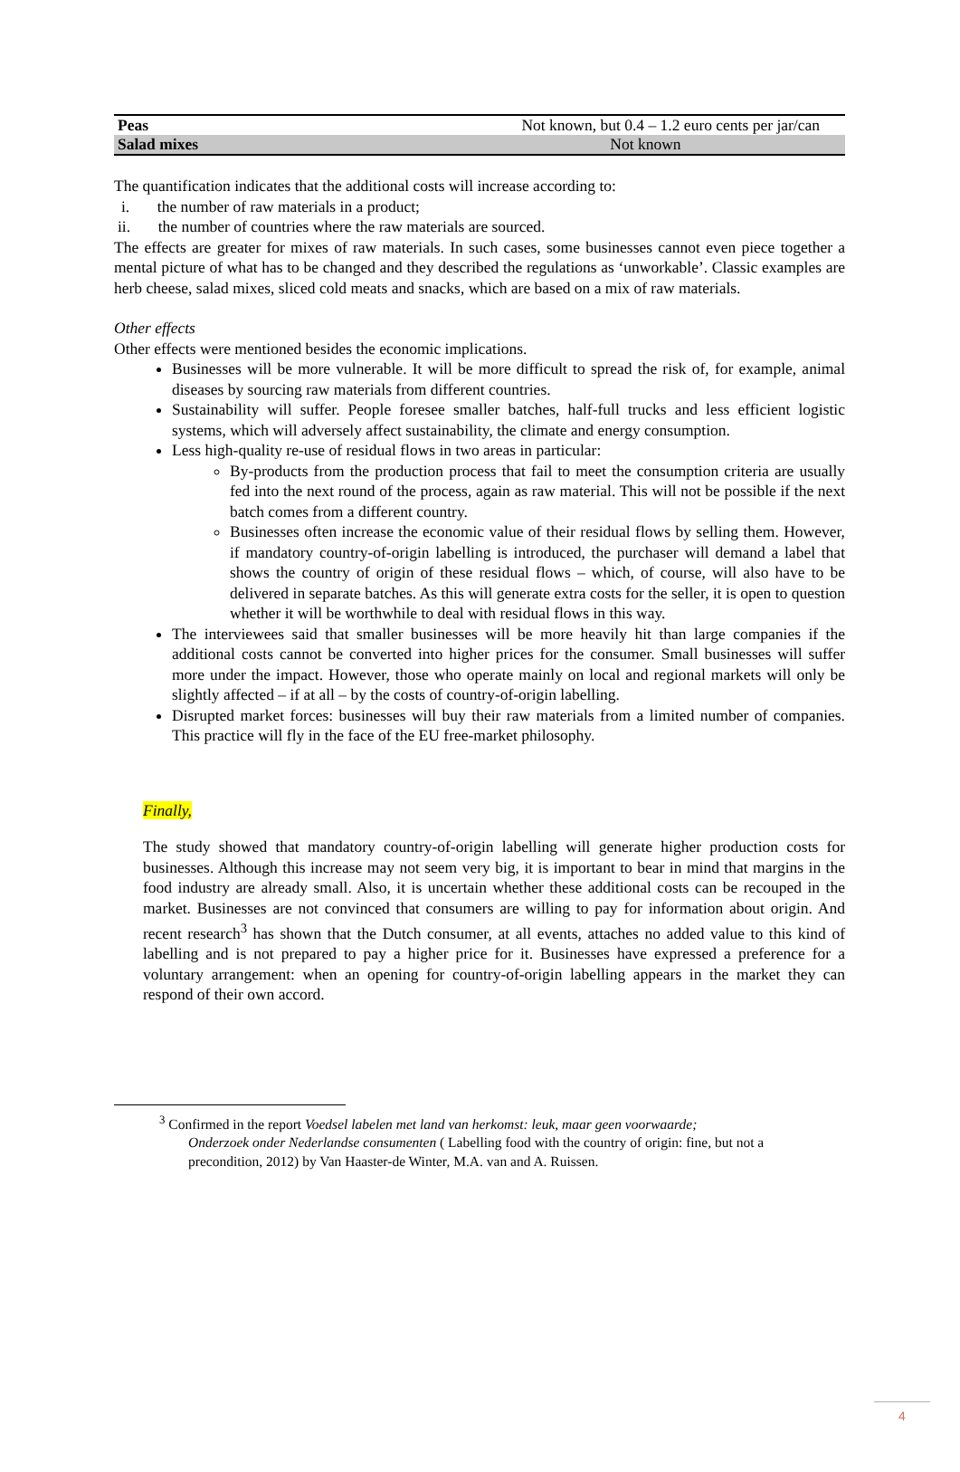| Peas | Not known, but 0.4 – 1.2 euro cents per jar/can |
| Salad mixes | Not known |
The quantification indicates that the additional costs will increase according to:
i. the number of raw materials in a product;
ii. the number of countries where the raw materials are sourced.
The effects are greater for mixes of raw materials. In such cases, some businesses cannot even piece together a mental picture of what has to be changed and they described the regulations as ‘unworkable’. Classic examples are herb cheese, salad mixes, sliced cold meats and snacks, which are based on a mix of raw materials.
Other effects
Other effects were mentioned besides the economic implications.
Businesses will be more vulnerable. It will be more difficult to spread the risk of, for example, animal diseases by sourcing raw materials from different countries.
Sustainability will suffer. People foresee smaller batches, half-full trucks and less efficient logistic systems, which will adversely affect sustainability, the climate and energy consumption.
Less high-quality re-use of residual flows in two areas in particular:
By-products from the production process that fail to meet the consumption criteria are usually fed into the next round of the process, again as raw material. This will not be possible if the next batch comes from a different country.
Businesses often increase the economic value of their residual flows by selling them. However, if mandatory country-of-origin labelling is introduced, the purchaser will demand a label that shows the country of origin of these residual flows – which, of course, will also have to be delivered in separate batches. As this will generate extra costs for the seller, it is open to question whether it will be worthwhile to deal with residual flows in this way.
The interviewees said that smaller businesses will be more heavily hit than large companies if the additional costs cannot be converted into higher prices for the consumer. Small businesses will suffer more under the impact. However, those who operate mainly on local and regional markets will only be slightly affected – if at all – by the costs of country-of-origin labelling.
Disrupted market forces: businesses will buy their raw materials from a limited number of companies. This practice will fly in the face of the EU free-market philosophy.
Finally,
The study showed that mandatory country-of-origin labelling will generate higher production costs for businesses. Although this increase may not seem very big, it is important to bear in mind that margins in the food industry are already small. Also, it is uncertain whether these additional costs can be recouped in the market. Businesses are not convinced that consumers are willing to pay for information about origin. And recent research<sup>3</sup> has shown that the Dutch consumer, at all events, attaches no added value to this kind of labelling and is not prepared to pay a higher price for it. Businesses have expressed a preference for a voluntary arrangement: when an opening for country-of-origin labelling appears in the market they can respond of their own accord.
<sup>3</sup> Confirmed in the report Voedsel labelen met land van herkomst: leuk, maar geen voorwaarde;
Onderzoek onder Nederlandse consumenten ( Labelling food with the country of origin: fine, but not a precondition, 2012) by Van Haaster-de Winter, M.A. van and A. Ruissen.
4